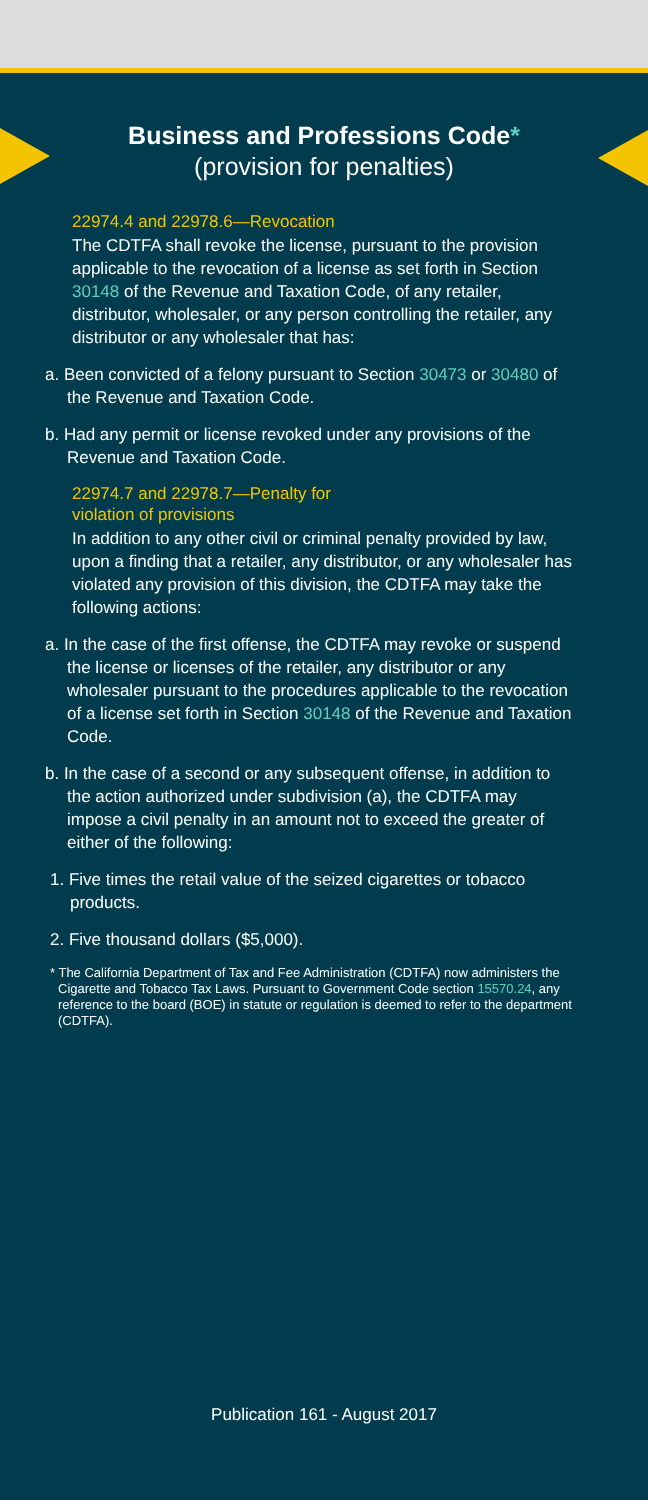Business and Professions Code*
(provision for penalties)
22974.4 and 22978.6—Revocation
The CDTFA shall revoke the license, pursuant to the provision applicable to the revocation of a license as set forth in Section 30148 of the Revenue and Taxation Code, of any retailer, distributor, wholesaler, or any person controlling the retailer, any distributor or any wholesaler that has:
a. Been convicted of a felony pursuant to Section 30473 or 30480 of the Revenue and Taxation Code.
b. Had any permit or license revoked under any provisions of the Revenue and Taxation Code.
22974.7 and 22978.7—Penalty for
violation of provisions
In addition to any other civil or criminal penalty provided by law, upon a finding that a retailer, any distributor, or any wholesaler has violated any provision of this division, the CDTFA may take the following actions:
a. In the case of the first offense, the CDTFA may revoke or suspend the license or licenses of the retailer, any distributor or any wholesaler pursuant to the procedures applicable to the revocation of a license set forth in Section 30148 of the Revenue and Taxation Code.
b. In the case of a second or any subsequent offense, in addition to the action authorized under subdivision (a), the CDTFA may impose a civil penalty in an amount not to exceed the greater of either of the following:
1. Five times the retail value of the seized cigarettes or tobacco products.
2. Five thousand dollars ($5,000).
* The California Department of Tax and Fee Administration (CDTFA) now administers the Cigarette and Tobacco Tax Laws. Pursuant to Government Code section 15570.24, any reference to the board (BOE) in statute or regulation is deemed to refer to the department (CDTFA).
Publication 161 - August 2017